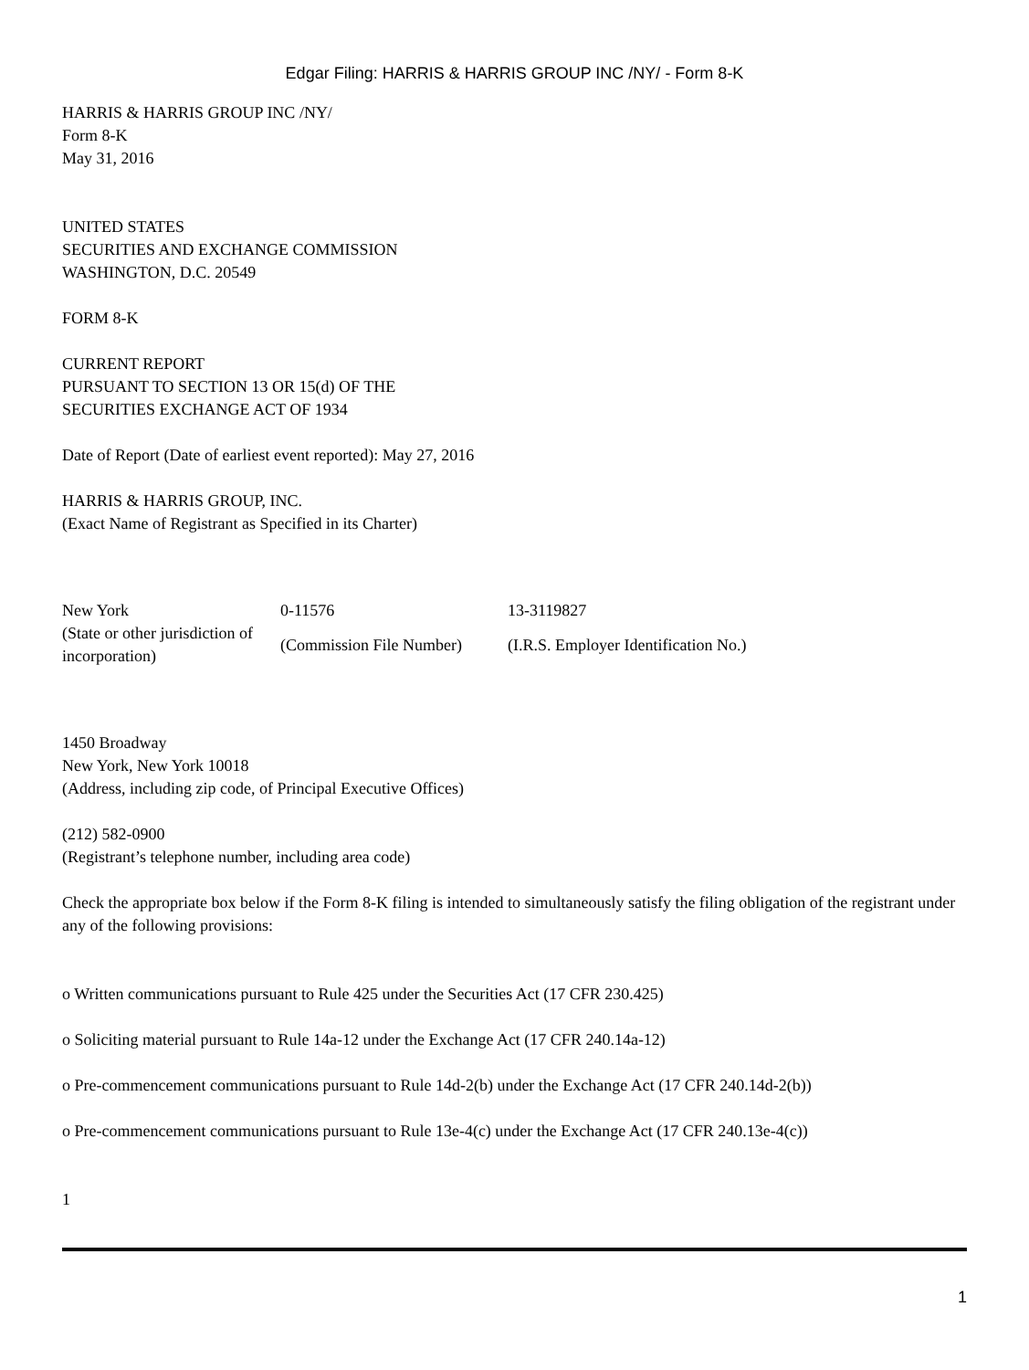Edgar Filing: HARRIS & HARRIS GROUP INC /NY/ - Form 8-K
HARRIS & HARRIS GROUP INC /NY/
Form 8-K
May 31, 2016
UNITED STATES
SECURITIES AND EXCHANGE COMMISSION
WASHINGTON, D.C. 20549
FORM 8-K
CURRENT REPORT
PURSUANT TO SECTION 13 OR 15(d) OF THE
SECURITIES EXCHANGE ACT OF 1934
Date of Report (Date of earliest event reported): May 27, 2016
HARRIS & HARRIS GROUP, INC.
(Exact Name of Registrant as Specified in its Charter)
| New York | 0-11576 | 13-3119827 |
| (State or other jurisdiction of incorporation) | (Commission File Number) | (I.R.S. Employer Identification No.) |
1450 Broadway
New York, New York 10018
(Address, including zip code, of Principal Executive Offices)
(212) 582-0900
(Registrant’s telephone number, including area code)
Check the appropriate box below if the Form 8-K filing is intended to simultaneously satisfy the filing obligation of the registrant under any of the following provisions:
o Written communications pursuant to Rule 425 under the Securities Act (17 CFR 230.425)
o Soliciting material pursuant to Rule 14a-12 under the Exchange Act (17 CFR 240.14a-12)
o Pre-commencement communications pursuant to Rule 14d-2(b) under the Exchange Act (17 CFR 240.14d-2(b))
o Pre-commencement communications pursuant to Rule 13e-4(c) under the Exchange Act (17 CFR 240.13e-4(c))
1
1